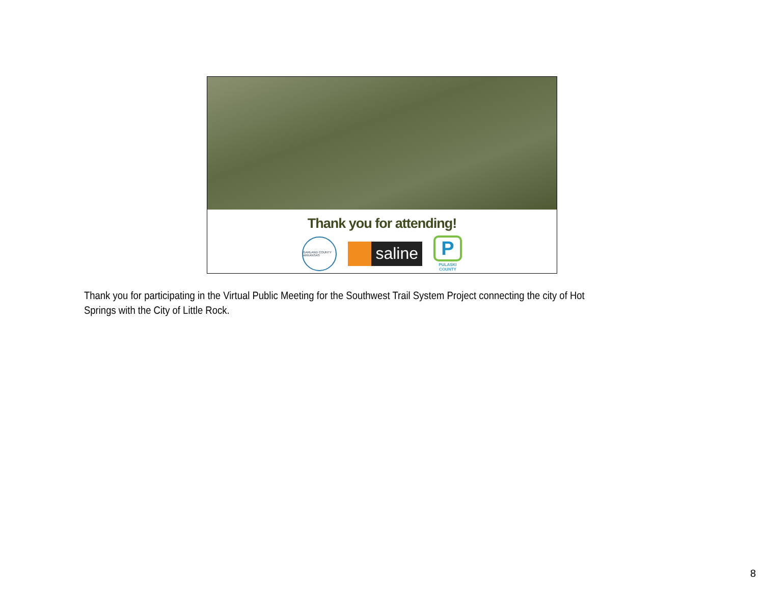Thank you for attending!
GARLAND COUNTY ARKANSAS
saline
P
PULASKI COUNTY
Thank you for participating in the Virtual Public Meeting for the Southwest Trail System Project connecting the city of Hot Springs with the City of Little Rock.
8